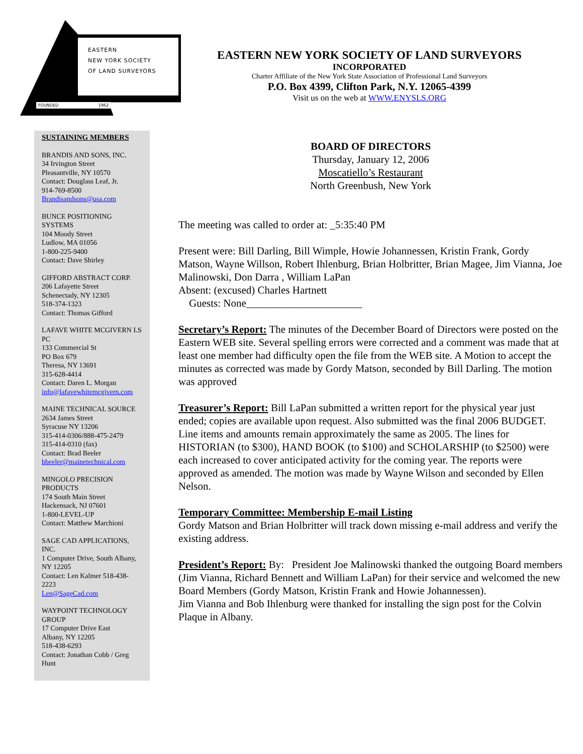EASTERN
NEW YORK SOCIETY
OF LAND SURVEYORS
FOUNDED 1962
EASTERN NEW YORK SOCIETY OF LAND SURVEYORS
INCORPORATED
Charter Affiliate of the New York State Association of Professional Land Surveyors
P.O. Box 4399, Clifton Park, N.Y. 12065-4399
Visit us on the web at WWW.ENYSLS.ORG
SUSTAINING MEMBERS
BRANDIS AND SONS, INC.
34 Irvington Street
Pleasantville, NY 10570
Contact: Douglass Leaf, Jr.
914-769-8500
Brandisandsons@usa.com
BUNCE POSITIONING SYSTEMS
104 Moody Street
Ludlow, MA 01056
1-800-225-9400
Contact: Dave Shirley
GIFFORD ABSTRACT CORP.
206 Lafayette Street
Schenectady, NY 12305
518-374-1323
Contact: Thomas Gifford
LAFAVE WHITE MCGIVERN LS PC
133 Commercial St
PO Box 679
Theresa, NY 13691
315-628-4414
Contact: Daren L. Morgan
info@lafavewhitemcgivern.com
MAINE TECHNICAL SOURCE
2634 James Street
Syracuse NY 13206
315-414-0306/888-475-2479
315-414-0310 (fax)
Contact: Brad Beeler
bbeeler@mainetechnical.com
MINGOLO PRECISION PRODUCTS
174 South Main Street
Hackensack, NJ 07601
1-800-LEVEL-UP
Contact: Matthew Marchioni
SAGE CAD APPLICATIONS, INC.
1 Computer Drive, South Albany, NY 12205
Contact: Len Kalmer 518-438-2223
Len@SageCad.com
WAYPOINT TECHNOLOGY GROUP
17 Computer Drive East
Albany, NY 12205
518-438-6293
Contact: Jonathan Cobb / Greg Hunt
BOARD OF DIRECTORS
Thursday, January 12, 2006
Moscatiello’s Restaurant
North Greenbush, New York
The meeting was called to order at: _5:35:40 PM
Present were: Bill Darling, Bill Wimple, Howie Johannessen, Kristin Frank, Gordy Matson, Wayne Willson, Robert Ihlenburg, Brian Holbritter, Brian Magee, Jim Vianna, Joe Malinowski, Don Darra , William LaPan
Absent: (excused) Charles Hartnett
Guests: None______________________
Secretary’s Report: The minutes of the December Board of Directors were posted on the Eastern WEB site. Several spelling errors were corrected and a comment was made that at least one member had difficulty open the file from the WEB site. A Motion to accept the minutes as corrected was made by Gordy Matson, seconded by Bill Darling. The motion was approved
Treasurer’s Report: Bill LaPan submitted a written report for the physical year just ended; copies are available upon request. Also submitted was the final 2006 BUDGET. Line items and amounts remain approximately the same as 2005. The lines for HISTORIAN (to $300), HAND BOOK (to $100) and SCHOLARSHIP (to $2500) were each increased to cover anticipated activity for the coming year. The reports were approved as amended. The motion was made by Wayne Wilson and seconded by Ellen Nelson.
Temporary Committee: Membership E-mail Listing
Gordy Matson and Brian Holbritter will track down missing e-mail address and verify the existing address.
President’s Report: By: President Joe Malinowski thanked the outgoing Board members (Jim Vianna, Richard Bennett and William LaPan) for their service and welcomed the new Board Members (Gordy Matson, Kristin Frank and Howie Johannessen).
Jim Vianna and Bob Ihlenburg were thanked for installing the sign post for the Colvin Plaque in Albany.